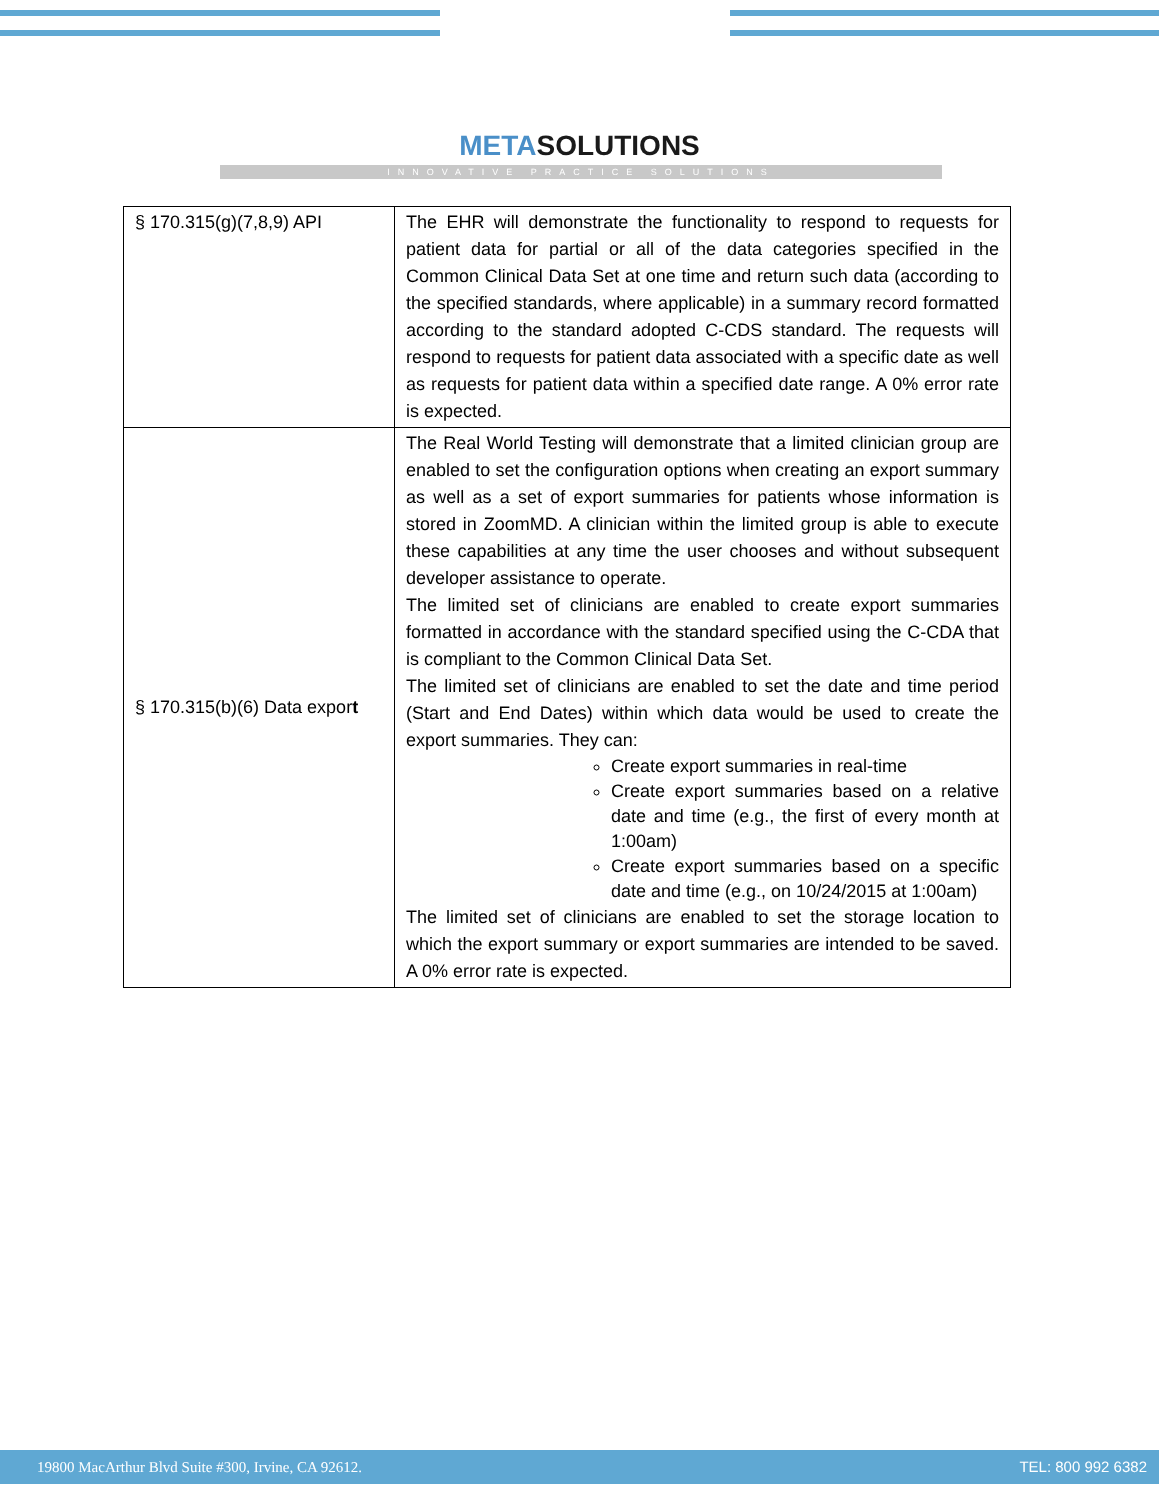METASOLUTIONS
INNOVATIVE PRACTICE SOLUTIONS
| § 170.315(g)(7,8,9) API | The EHR will demonstrate the functionality to respond to requests for patient data for partial or all of the data categories specified in the Common Clinical Data Set at one time and return such data (according to the specified standards, where applicable) in a summary record formatted according to the standard adopted C-CDS standard. The requests will respond to requests for patient data associated with a specific date as well as requests for patient data within a specified date range. A 0% error rate is expected. |
| § 170.315(b)(6) Data expor t | The Real World Testing will demonstrate that a limited clinician group are enabled to set the configuration options when creating an export summary as well as a set of export summaries for patients whose information is stored in ZoomMD. A clinician within the limited group is able to execute these capabilities at any time the user chooses and without subsequent developer assistance to operate. The limited set of clinicians are enabled to create export summaries formatted in accordance with the standard specified using the C-CDA that is compliant to the Common Clinical Data Set. The limited set of clinicians are enabled to set the date and time period (Start and End Dates) within which data would be used to create the export summaries. They can: Create export summaries in real-time Create export summaries based on a relative date and time (e.g., the first of every month at 1:00am) Create export summaries based on a specific date and time (e.g., on 10/24/2015 at 1:00am) The limited set of clinicians are enabled to set the storage location to which the export summary or export summaries are intended to be saved. A 0% error rate is expected. |
19800 MacArthur Blvd Suite #300, Irvine, CA 92612. TEL: 800 992 6382